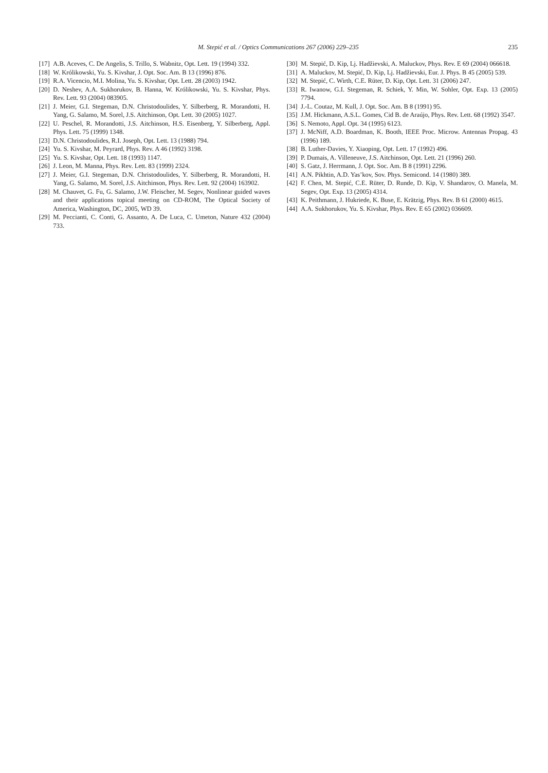M. Stepić et al. / Optics Communications 267 (2006) 229–235
235
[17] A.B. Aceves, C. De Angelis, S. Trillo, S. Wabnitz, Opt. Lett. 19 (1994) 332.
[18] W. Królikowski, Yu. S. Kivshar, J. Opt. Soc. Am. B 13 (1996) 876.
[19] R.A. Vicencio, M.I. Molina, Yu. S. Kivshar, Opt. Lett. 28 (2003) 1942.
[20] D. Neshev, A.A. Sukhorukov, B. Hanna, W. Królikowski, Yu. S. Kivshar, Phys. Rev. Lett. 93 (2004) 083905.
[21] J. Meier, G.I. Stegeman, D.N. Christodoulides, Y. Silberberg, R. Morandotti, H. Yang, G. Salamo, M. Sorel, J.S. Aitchinson, Opt. Lett. 30 (2005) 1027.
[22] U. Peschel, R. Morandotti, J.S. Aitchinson, H.S. Eisenberg, Y. Silberberg, Appl. Phys. Lett. 75 (1999) 1348.
[23] D.N. Christodoulides, R.I. Joseph, Opt. Lett. 13 (1988) 794.
[24] Yu. S. Kivshar, M. Peyrard, Phys. Rev. A 46 (1992) 3198.
[25] Yu. S. Kivshar, Opt. Lett. 18 (1993) 1147.
[26] J. Leon, M. Manna, Phys. Rev. Lett. 83 (1999) 2324.
[27] J. Meier, G.I. Stegeman, D.N. Christodoulides, Y. Silberberg, R. Morandotti, H. Yang, G. Salamo, M. Sorel, J.S. Aitchinson, Phys. Rev. Lett. 92 (2004) 163902.
[28] M. Chauvet, G. Fu, G. Salamo, J.W. Fleischer, M. Segev, Nonlinear guided waves and their applications topical meeting on CD-ROM, The Optical Society of America, Washington, DC, 2005, WD 39.
[29] M. Peccianti, C. Conti, G. Assanto, A. De Luca, C. Umeton, Nature 432 (2004) 733.
[30] M. Stepić, D. Kip, Lj. Hadžievski, A. Maluckov, Phys. Rev. E 69 (2004) 066618.
[31] A. Maluckov, M. Stepić, D. Kip, Lj. Hadžievski, Eur. J. Phys. B 45 (2005) 539.
[32] M. Stepić, C. Wirth, C.E. Rüter, D. Kip, Opt. Lett. 31 (2006) 247.
[33] R. Iwanow, G.I. Stegeman, R. Schiek, Y. Min, W. Sohler, Opt. Exp. 13 (2005) 7794.
[34] J.-L. Coutaz, M. Kull, J. Opt. Soc. Am. B 8 (1991) 95.
[35] J.M. Hickmann, A.S.L. Gomes, Cid B. de Araújo, Phys. Rev. Lett. 68 (1992) 3547.
[36] S. Nemoto, Appl. Opt. 34 (1995) 6123.
[37] J. McNiff, A.D. Boardman, K. Booth, IEEE Proc. Microw. Antennas Propag. 43 (1996) 189.
[38] B. Luther-Davies, Y. Xiaoping, Opt. Lett. 17 (1992) 496.
[39] P. Dumais, A. Villeneuve, J.S. Aitchinson, Opt. Lett. 21 (1996) 260.
[40] S. Gatz, J. Herrmann, J. Opt. Soc. Am. B 8 (1991) 2296.
[41] A.N. Pikhtin, A.D. Yas’kov, Sov. Phys. Semicond. 14 (1980) 389.
[42] F. Chen, M. Stepić, C.E. Rüter, D. Runde, D. Kip, V. Shandarov, O. Manela, M. Segev, Opt. Exp. 13 (2005) 4314.
[43] K. Peithmann, J. Hukriede, K. Buse, E. Krätzig, Phys. Rev. B 61 (2000) 4615.
[44] A.A. Sukhorukov, Yu. S. Kivshar, Phys. Rev. E 65 (2002) 036609.